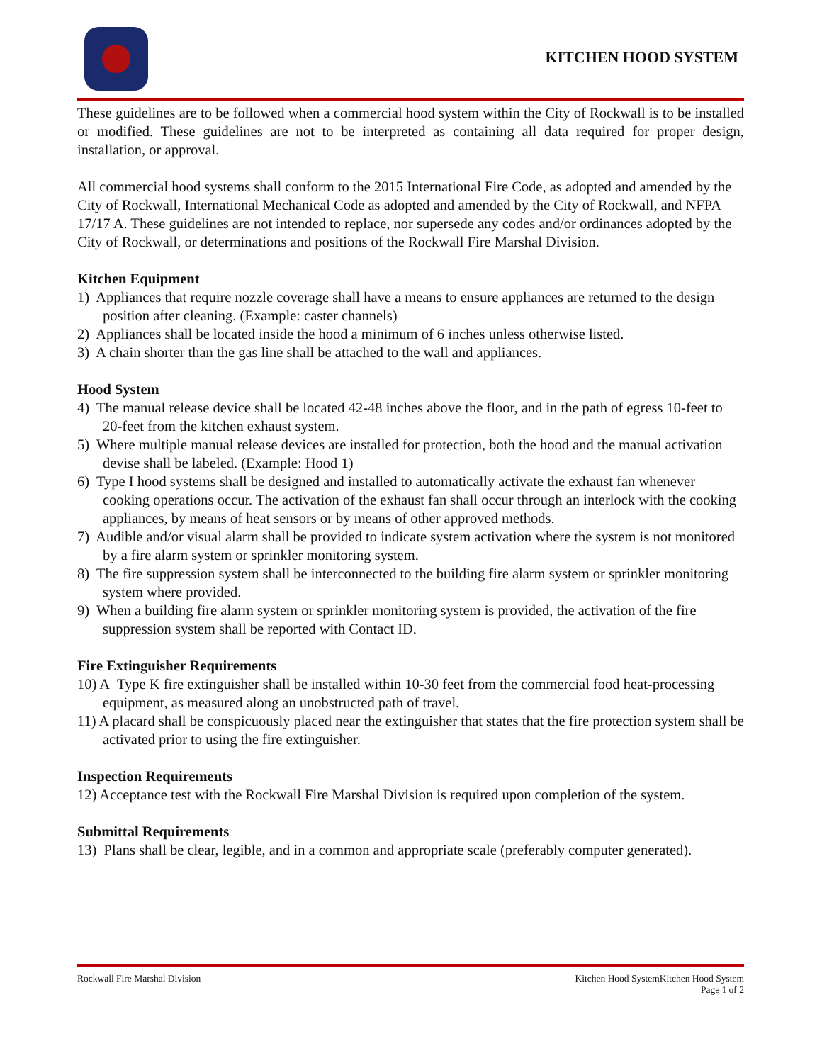KITCHEN HOOD SYSTEM
These guidelines are to be followed when a commercial hood system within the City of Rockwall is to be installed or modified. These guidelines are not to be interpreted as containing all data required for proper design, installation, or approval.
All commercial hood systems shall conform to the 2015 International Fire Code, as adopted and amended by the City of Rockwall, International Mechanical Code as adopted and amended by the City of Rockwall, and NFPA 17/17 A. These guidelines are not intended to replace, nor supersede any codes and/or ordinances adopted by the City of Rockwall, or determinations and positions of the Rockwall Fire Marshal Division.
Kitchen Equipment
1) Appliances that require nozzle coverage shall have a means to ensure appliances are returned to the design position after cleaning. (Example: caster channels)
2) Appliances shall be located inside the hood a minimum of 6 inches unless otherwise listed.
3) A chain shorter than the gas line shall be attached to the wall and appliances.
Hood System
4) The manual release device shall be located 42-48 inches above the floor, and in the path of egress 10-feet to 20-feet from the kitchen exhaust system.
5) Where multiple manual release devices are installed for protection, both the hood and the manual activation devise shall be labeled. (Example: Hood 1)
6) Type I hood systems shall be designed and installed to automatically activate the exhaust fan whenever cooking operations occur. The activation of the exhaust fan shall occur through an interlock with the cooking appliances, by means of heat sensors or by means of other approved methods.
7) Audible and/or visual alarm shall be provided to indicate system activation where the system is not monitored by a fire alarm system or sprinkler monitoring system.
8) The fire suppression system shall be interconnected to the building fire alarm system or sprinkler monitoring system where provided.
9) When a building fire alarm system or sprinkler monitoring system is provided, the activation of the fire suppression system shall be reported with Contact ID.
Fire Extinguisher Requirements
10) A Type K fire extinguisher shall be installed within 10-30 feet from the commercial food heat-processing equipment, as measured along an unobstructed path of travel.
11) A placard shall be conspicuously placed near the extinguisher that states that the fire protection system shall be activated prior to using the fire extinguisher.
Inspection Requirements
12) Acceptance test with the Rockwall Fire Marshal Division is required upon completion of the system.
Submittal Requirements
13) Plans shall be clear, legible, and in a common and appropriate scale (preferably computer generated).
Rockwall Fire Marshal Division Kitchen Hood SystemKitchen Hood System
Page 1 of 2